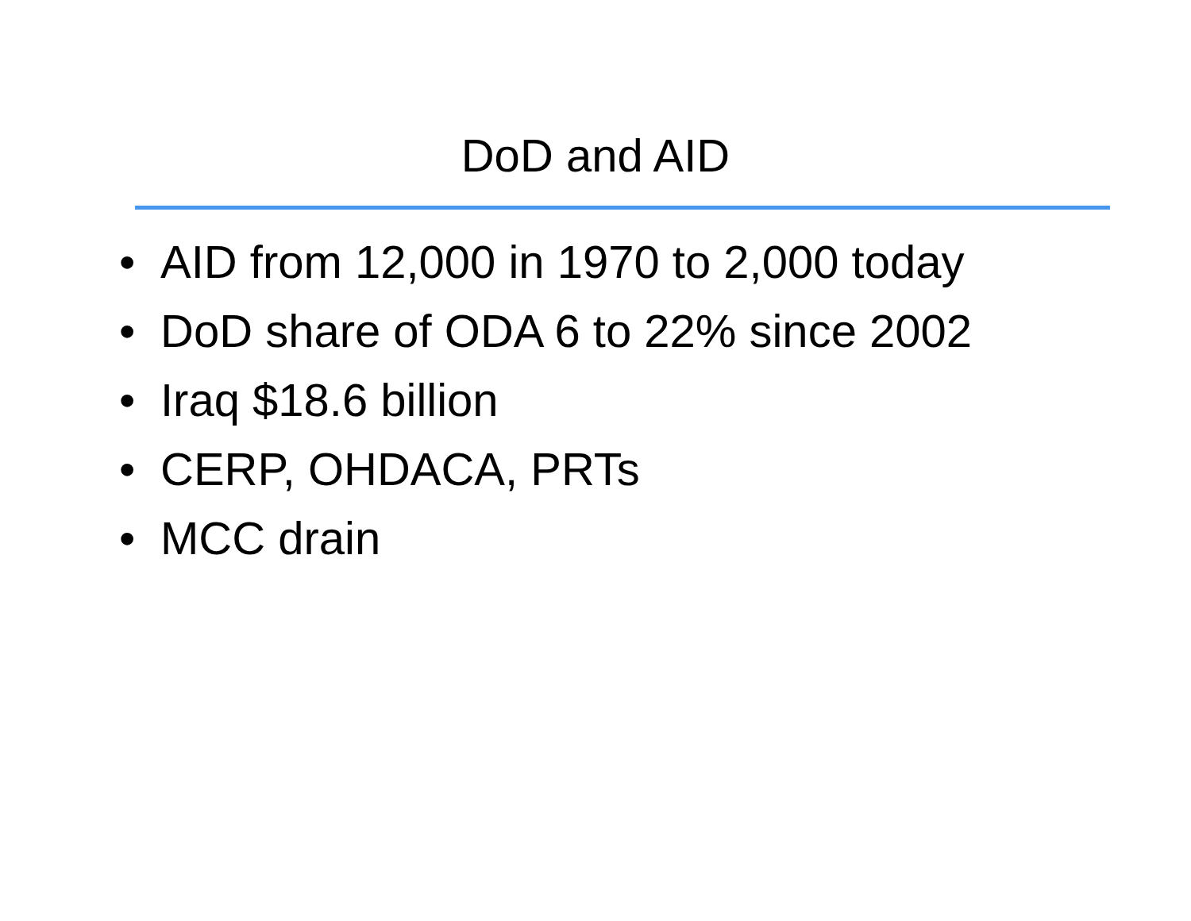DoD and AID
• AID from 12,000 in 1970 to 2,000 today
• DoD share of ODA 6 to 22% since 2002
• Iraq $18.6 billion
• CERP, OHDACA, PRTs
• MCC drain